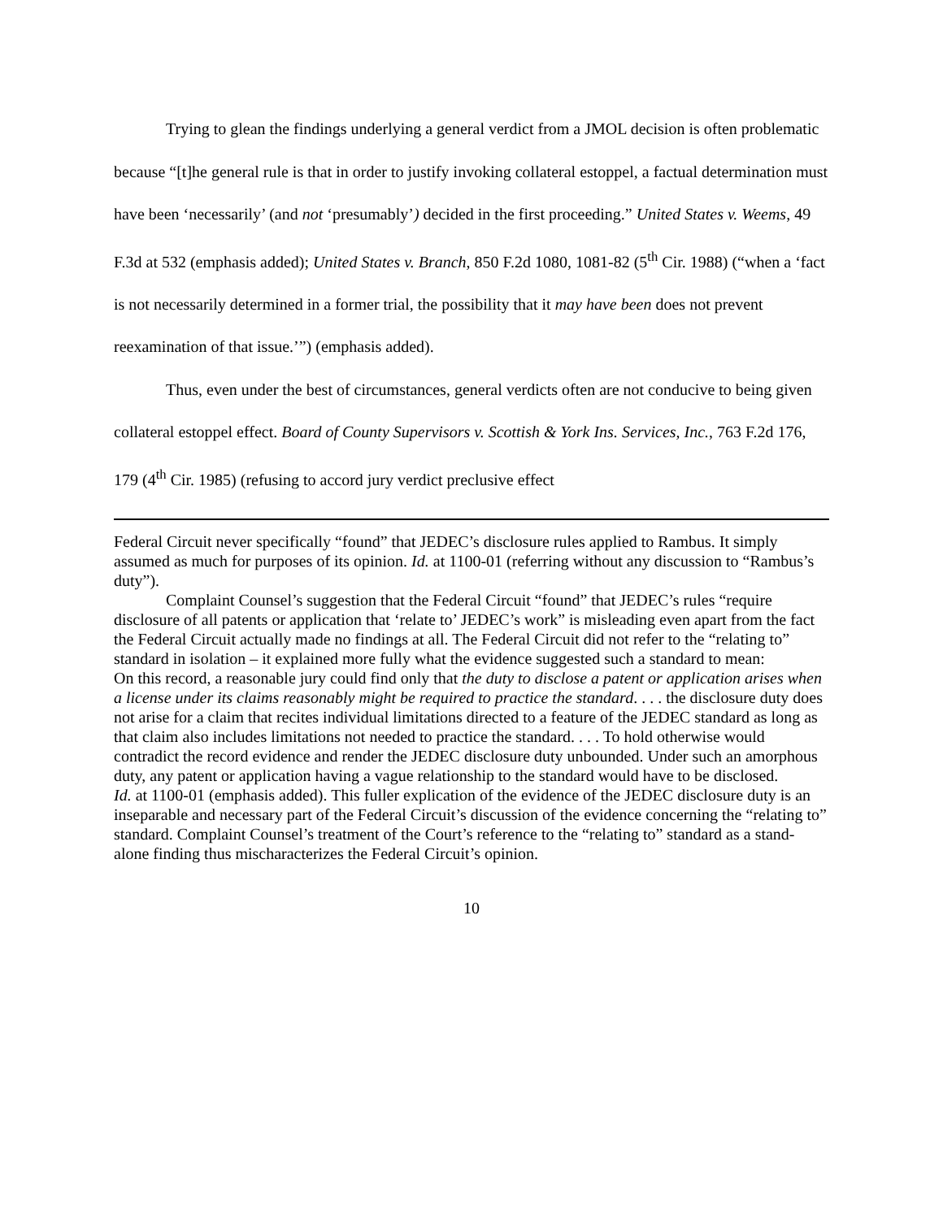Trying to glean the findings underlying a general verdict from a JMOL decision is often problematic because “[t]he general rule is that in order to justify invoking collateral estoppel, a factual determination must have been ‘necessarily’ (and not ‘presumably’) decided in the first proceeding.” United States v. Weems, 49 F.3d at 532 (emphasis added); United States v. Branch, 850 F.2d 1080, 1081-82 (5<sup>th</sup> Cir. 1988) (“when a ‘fact is not necessarily determined in a former trial, the possibility that it may have been does not prevent reexamination of that issue.’”) (emphasis added).
Thus, even under the best of circumstances, general verdicts often are not conducive to being given collateral estoppel effect. Board of County Supervisors v. Scottish & York Ins. Services, Inc., 763 F.2d 176, 179 (4<sup>th</sup> Cir. 1985) (refusing to accord jury verdict preclusive effect
Federal Circuit never specifically “found” that JEDEC’s disclosure rules applied to Rambus. It simply assumed as much for purposes of its opinion. Id. at 1100-01 (referring without any discussion to “Rambus’s duty”).
Complaint Counsel’s suggestion that the Federal Circuit “found” that JEDEC’s rules “require disclosure of all patents or application that ‘relate to’ JEDEC’s work” is misleading even apart from the fact the Federal Circuit actually made no findings at all. The Federal Circuit did not refer to the “relating to” standard in isolation – it explained more fully what the evidence suggested such a standard to mean:
On this record, a reasonable jury could find only that the duty to disclose a patent or application arises when a license under its claims reasonably might be required to practice the standard. . . . the disclosure duty does not arise for a claim that recites individual limitations directed to a feature of the JEDEC standard as long as that claim also includes limitations not needed to practice the standard. . . . To hold otherwise would contradict the record evidence and render the JEDEC disclosure duty unbounded. Under such an amorphous duty, any patent or application having a vague relationship to the standard would have to be disclosed.
Id. at 1100-01 (emphasis added). This fuller explication of the evidence of the JEDEC disclosure duty is an inseparable and necessary part of the Federal Circuit’s discussion of the evidence concerning the “relating to” standard. Complaint Counsel’s treatment of the Court’s reference to the “relating to” standard as a stand-alone finding thus mischaracterizes the Federal Circuit’s opinion.
10